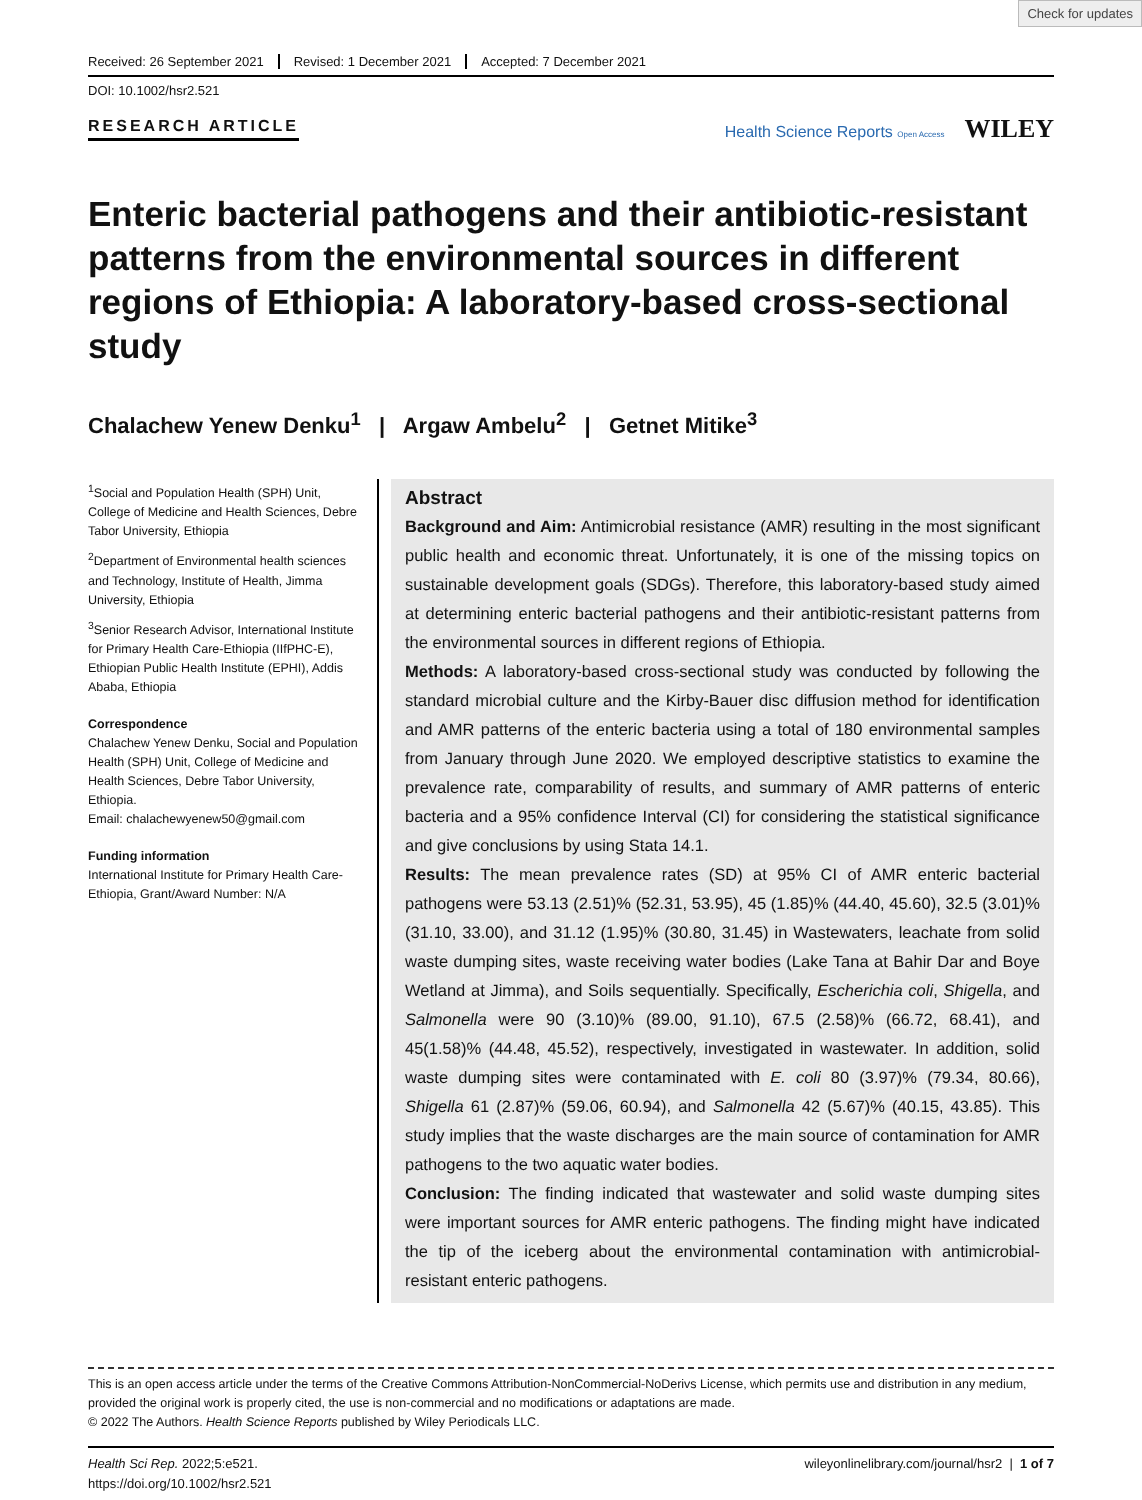Check for updates
Received: 26 September 2021 Revised: 1 December 2021 Accepted: 7 December 2021
DOI: 10.1002/hsr2.521
RESEARCH ARTICLE
Health Science Reports Open Access WILEY
Enteric bacterial pathogens and their antibiotic-resistant patterns from the environmental sources in different regions of Ethiopia: A laboratory-based cross-sectional study
Chalachew Yenew Denku<sup>1</sup> | Argaw Ambelu<sup>2</sup> | Getnet Mitike<sup>3</sup>
<sup>1</sup> Social and Population Health (SPH) Unit, College of Medicine and Health Sciences, Debre Tabor University, Ethiopia
<sup>2</sup> Department of Environmental health sciences and Technology, Institute of Health, Jimma University, Ethiopia
<sup>3</sup> Senior Research Advisor, International Institute for Primary Health Care-Ethiopia (IIfPHC-E), Ethiopian Public Health Institute (EPHI), Addis Ababa, Ethiopia
Correspondence
Chalachew Yenew Denku, Social and Population Health (SPH) Unit, College of Medicine and Health Sciences, Debre Tabor University, Ethiopia.
Email: chalachewyenew50@gmail.com
Funding information
International Institute for Primary Health Care-Ethiopia, Grant/Award Number: N/A
Abstract
Background and Aim: Antimicrobial resistance (AMR) resulting in the most significant public health and economic threat. Unfortunately, it is one of the missing topics on sustainable development goals (SDGs). Therefore, this laboratory-based study aimed at determining enteric bacterial pathogens and their antibiotic-resistant patterns from the environmental sources in different regions of Ethiopia.
Methods: A laboratory-based cross-sectional study was conducted by following the standard microbial culture and the Kirby-Bauer disc diffusion method for identification and AMR patterns of the enteric bacteria using a total of 180 environmental samples from January through June 2020. We employed descriptive statistics to examine the prevalence rate, comparability of results, and summary of AMR patterns of enteric bacteria and a 95% confidence Interval (CI) for considering the statistical significance and give conclusions by using Stata 14.1.
Results: The mean prevalence rates (SD) at 95% CI of AMR enteric bacterial pathogens were 53.13 (2.51)% (52.31, 53.95), 45 (1.85)% (44.40, 45.60), 32.5 (3.01)% (31.10, 33.00), and 31.12 (1.95)% (30.80, 31.45) in Wastewaters, leachate from solid waste dumping sites, waste receiving water bodies (Lake Tana at Bahir Dar and Boye Wetland at Jimma), and Soils sequentially. Specifically, Escherichia coli, Shigella, and Salmonella were 90 (3.10)% (89.00, 91.10), 67.5 (2.58)% (66.72, 68.41), and 45(1.58)% (44.48, 45.52), respectively, investigated in wastewater. In addition, solid waste dumping sites were contaminated with E. coli 80 (3.97)% (79.34, 80.66), Shigella 61 (2.87)% (59.06, 60.94), and Salmonella 42 (5.67)% (40.15, 43.85). This study implies that the waste discharges are the main source of contamination for AMR pathogens to the two aquatic water bodies.
Conclusion: The finding indicated that wastewater and solid waste dumping sites were important sources for AMR enteric pathogens. The finding might have indicated the tip of the iceberg about the environmental contamination with antimicrobial-resistant enteric pathogens.
This is an open access article under the terms of the Creative Commons Attribution-NonCommercial-NoDerivs License, which permits use and distribution in any medium, provided the original work is properly cited, the use is non-commercial and no modifications or adaptations are made.
© 2022 The Authors. Health Science Reports published by Wiley Periodicals LLC.
Health Sci Rep. 2022;5:e521.
https://doi.org/10.1002/hsr2.521
wileyonlinelibrary.com/journal/hsr2 | 1 of 7